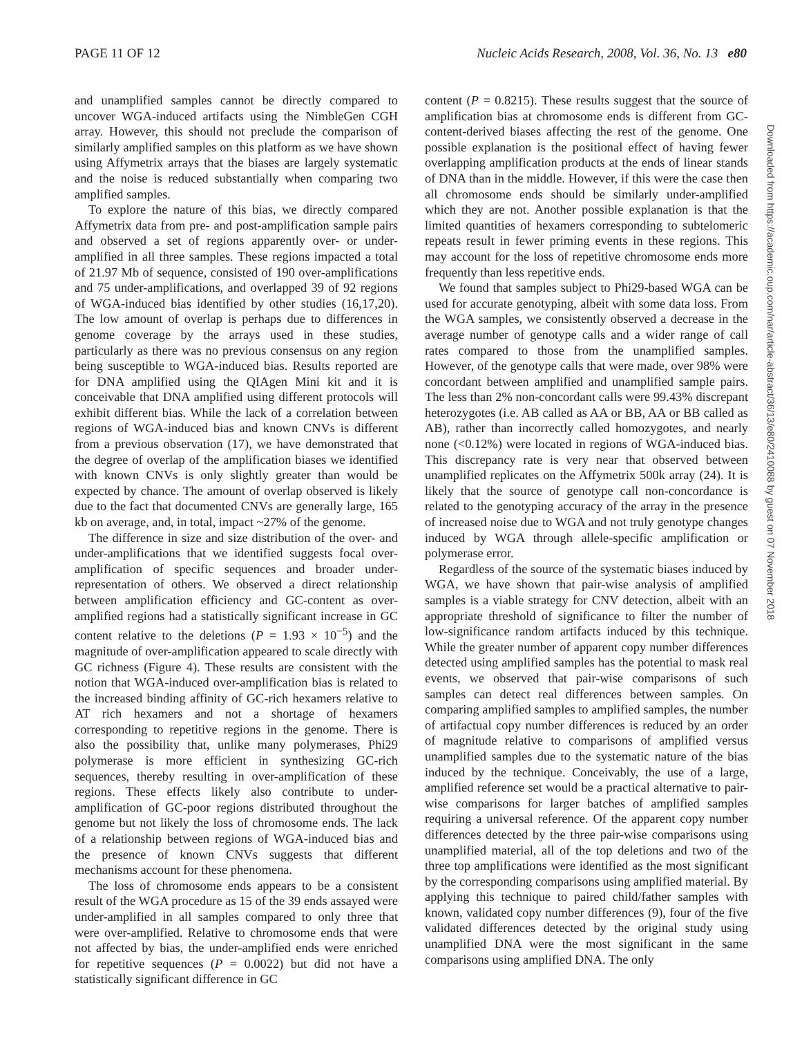PAGE 11 OF 12 Nucleic Acids Research, 2008, Vol. 36, No. 13 e80
and unamplified samples cannot be directly compared to uncover WGA-induced artifacts using the NimbleGen CGH array. However, this should not preclude the comparison of similarly amplified samples on this platform as we have shown using Affymetrix arrays that the biases are largely systematic and the noise is reduced substantially when comparing two amplified samples.
To explore the nature of this bias, we directly compared Affymetrix data from pre- and post-amplification sample pairs and observed a set of regions apparently over- or under-amplified in all three samples. These regions impacted a total of 21.97 Mb of sequence, consisted of 190 over-amplifications and 75 under-amplifications, and overlapped 39 of 92 regions of WGA-induced bias identified by other studies (16,17,20). The low amount of overlap is perhaps due to differences in genome coverage by the arrays used in these studies, particularly as there was no previous consensus on any region being susceptible to WGA-induced bias. Results reported are for DNA amplified using the QIAgen Mini kit and it is conceivable that DNA amplified using different protocols will exhibit different bias. While the lack of a correlation between regions of WGA-induced bias and known CNVs is different from a previous observation (17), we have demonstrated that the degree of overlap of the amplification biases we identified with known CNVs is only slightly greater than would be expected by chance. The amount of overlap observed is likely due to the fact that documented CNVs are generally large, 165 kb on average, and, in total, impact ~27% of the genome.
The difference in size and size distribution of the over- and under-amplifications that we identified suggests focal over-amplification of specific sequences and broader under-representation of others. We observed a direct relationship between amplification efficiency and GC-content as over-amplified regions had a statistically significant increase in GC content relative to the deletions (P = 1.93 × 10<sup>−5</sup>) and the magnitude of over-amplification appeared to scale directly with GC richness (Figure 4). These results are consistent with the notion that WGA-induced over-amplification bias is related to the increased binding affinity of GC-rich hexamers relative to AT rich hexamers and not a shortage of hexamers corresponding to repetitive regions in the genome. There is also the possibility that, unlike many polymerases, Phi29 polymerase is more efficient in synthesizing GC-rich sequences, thereby resulting in over-amplification of these regions. These effects likely also contribute to under-amplification of GC-poor regions distributed throughout the genome but not likely the loss of chromosome ends. The lack of a relationship between regions of WGA-induced bias and the presence of known CNVs suggests that different mechanisms account for these phenomena.
The loss of chromosome ends appears to be a consistent result of the WGA procedure as 15 of the 39 ends assayed were under-amplified in all samples compared to only three that were over-amplified. Relative to chromosome ends that were not affected by bias, the under-amplified ends were enriched for repetitive sequences (P = 0.0022) but did not have a statistically significant difference in GC
content (P = 0.8215). These results suggest that the source of amplification bias at chromosome ends is different from GC-content-derived biases affecting the rest of the genome. One possible explanation is the positional effect of having fewer overlapping amplification products at the ends of linear stands of DNA than in the middle. However, if this were the case then all chromosome ends should be similarly under-amplified which they are not. Another possible explanation is that the limited quantities of hexamers corresponding to subtelomeric repeats result in fewer priming events in these regions. This may account for the loss of repetitive chromosome ends more frequently than less repetitive ends.
We found that samples subject to Phi29-based WGA can be used for accurate genotyping, albeit with some data loss. From the WGA samples, we consistently observed a decrease in the average number of genotype calls and a wider range of call rates compared to those from the unamplified samples. However, of the genotype calls that were made, over 98% were concordant between amplified and unamplified sample pairs. The less than 2% non-concordant calls were 99.43% discrepant heterozygotes (i.e. AB called as AA or BB, AA or BB called as AB), rather than incorrectly called homozygotes, and nearly none (<0.12%) were located in regions of WGA-induced bias. This discrepancy rate is very near that observed between unamplified replicates on the Affymetrix 500k array (24). It is likely that the source of genotype call non-concordance is related to the genotyping accuracy of the array in the presence of increased noise due to WGA and not truly genotype changes induced by WGA through allele-specific amplification or polymerase error.
Regardless of the source of the systematic biases induced by WGA, we have shown that pair-wise analysis of amplified samples is a viable strategy for CNV detection, albeit with an appropriate threshold of significance to filter the number of low-significance random artifacts induced by this technique. While the greater number of apparent copy number differences detected using amplified samples has the potential to mask real events, we observed that pair-wise comparisons of such samples can detect real differences between samples. On comparing amplified samples to amplified samples, the number of artifactual copy number differences is reduced by an order of magnitude relative to comparisons of amplified versus unamplified samples due to the systematic nature of the bias induced by the technique. Conceivably, the use of a large, amplified reference set would be a practical alternative to pair-wise comparisons for larger batches of amplified samples requiring a universal reference. Of the apparent copy number differences detected by the three pair-wise comparisons using unamplified material, all of the top deletions and two of the three top amplifications were identified as the most significant by the corresponding comparisons using amplified material. By applying this technique to paired child/father samples with known, validated copy number differences (9), four of the five validated differences detected by the original study using unamplified DNA were the most significant in the same comparisons using amplified DNA. The only
Downloaded from https://academic.oup.com/nar/article-abstract/36/13/e80/2410088 by guest on 07 November 2018